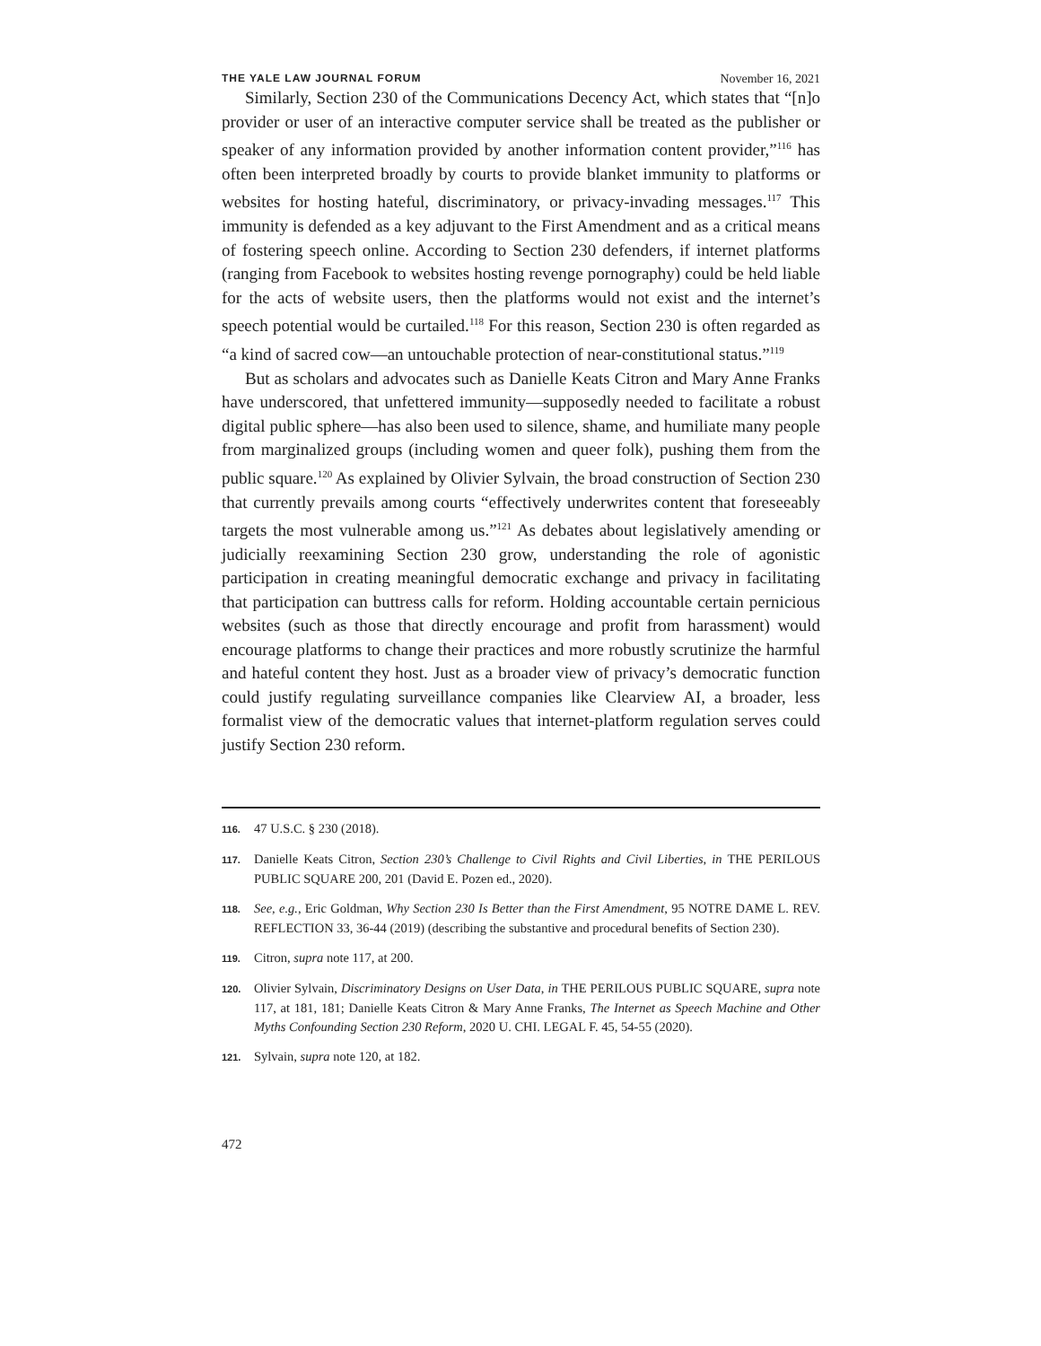THE YALE LAW JOURNAL FORUM November 16, 2021
Similarly, Section 230 of the Communications Decency Act, which states that “[n]o provider or user of an interactive computer service shall be treated as the publisher or speaker of any information provided by another information content provider,”<sup>116</sup> has often been interpreted broadly by courts to provide blanket immunity to platforms or websites for hosting hateful, discriminatory, or privacy-invading messages.<sup>117</sup> This immunity is defended as a key adjuvant to the First Amendment and as a critical means of fostering speech online. According to Section 230 defenders, if internet platforms (ranging from Facebook to websites hosting revenge pornography) could be held liable for the acts of website users, then the platforms would not exist and the internet’s speech potential would be curtailed.<sup>118</sup> For this reason, Section 230 is often regarded as “a kind of sacred cow—an untouchable protection of near-constitutional status.”<sup>119</sup>
But as scholars and advocates such as Danielle Keats Citron and Mary Anne Franks have underscored, that unfettered immunity—supposedly needed to facilitate a robust digital public sphere—has also been used to silence, shame, and humiliate many people from marginalized groups (including women and queer folk), pushing them from the public square.<sup>120</sup> As explained by Olivier Sylvain, the broad construction of Section 230 that currently prevails among courts “effectively underwrites content that foreseeably targets the most vulnerable among us.”<sup>121</sup> As debates about legislatively amending or judicially reexamining Section 230 grow, understanding the role of agonistic participation in creating meaningful democratic exchange and privacy in facilitating that participation can buttress calls for reform. Holding accountable certain pernicious websites (such as those that directly encourage and profit from harassment) would encourage platforms to change their practices and more robustly scrutinize the harmful and hateful content they host. Just as a broader view of privacy’s democratic function could justify regulating surveillance companies like Clearview AI, a broader, less formalist view of the democratic values that internet-platform regulation serves could justify Section 230 reform.
116. 47 U.S.C. § 230 (2018).
117. Danielle Keats Citron, Section 230’s Challenge to Civil Rights and Civil Liberties, in THE PERILOUS PUBLIC SQUARE 200, 201 (David E. Pozen ed., 2020).
118. See, e.g., Eric Goldman, Why Section 230 Is Better than the First Amendment, 95 NOTRE DAME L. REV. REFLECTION 33, 36-44 (2019) (describing the substantive and procedural benefits of Section 230).
119. Citron, supra note 117, at 200.
120. Olivier Sylvain, Discriminatory Designs on User Data, in THE PERILOUS PUBLIC SQUARE, supra note 117, at 181, 181; Danielle Keats Citron & Mary Anne Franks, The Internet as Speech Machine and Other Myths Confounding Section 230 Reform, 2020 U. CHI. LEGAL F. 45, 54-55 (2020).
121. Sylvain, supra note 120, at 182.
472